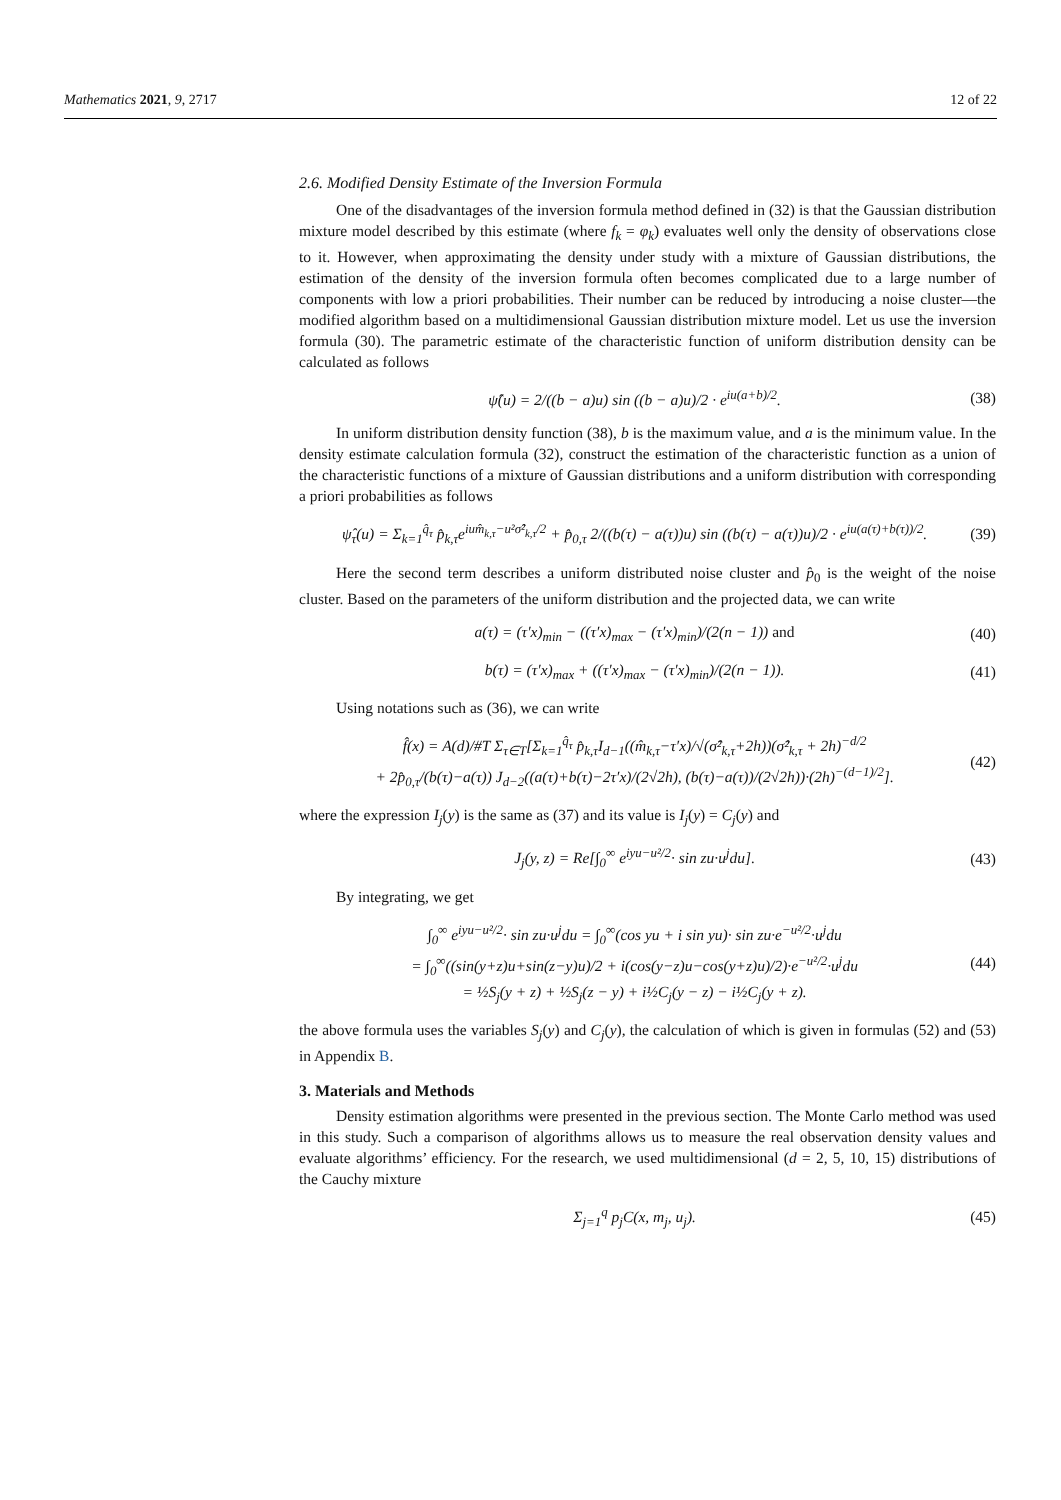Mathematics 2021, 9, 2717 12 of 22
2.6. Modified Density Estimate of the Inversion Formula
One of the disadvantages of the inversion formula method defined in (32) is that the Gaussian distribution mixture model described by this estimate (where f<sub>k</sub> = φ<sub>k</sub>) evaluates well only the density of observations close to it. However, when approximating the density under study with a mixture of Gaussian distributions, the estimation of the density of the inversion formula often becomes complicated due to a large number of components with low a priori probabilities. Their number can be reduced by introducing a noise cluster—the modified algorithm based on a multidimensional Gaussian distribution mixture model. Let us use the inversion formula (30). The parametric estimate of the characteristic function of uniform distribution density can be calculated as follows
ψ̂(u) = 2/((b − a)u) sin ((b − a)u)/2 · e<sup>iu(a+b)/2</sup>. (38)
In uniform distribution density function (38), b is the maximum value, and a is the minimum value. In the density estimate calculation formula (32), construct the estimation of the characteristic function as a union of the characteristic functions of a mixture of Gaussian distributions and a uniform distribution with corresponding a priori probabilities as follows
ψ̂<sub>τ</sub>(u) = Σ<sub>k=1</sub><sup>q̂<sub>τ</sub></sup> p̂<sub>k,τ</sub>e<sup>ium̂<sub>k,τ</sub>−u²σ̂²<sub>k,τ</sub>/2</sup> + p̂<sub>0,τ</sub> 2/((b(τ) − a(τ))u) sin ((b(τ) − a(τ))u)/2 · e<sup>iu(a(τ)+b(τ))/2</sup>. (39)
Here the second term describes a uniform distributed noise cluster and p̂<sub>0</sub> is the weight of the noise cluster. Based on the parameters of the uniform distribution and the projected data, we can write
a(τ) = (τ′x)<sub>min</sub> − ((τ′x)<sub>max</sub> − (τ′x)<sub>min</sub>)/(2(n − 1)) and (40)
b(τ) = (τ′x)<sub>max</sub> + ((τ′x)<sub>max</sub> − (τ′x)<sub>min</sub>)/(2(n − 1)). (41)
Using notations such as (36), we can write
f̂(x) = A(d)/#T Σ<sub>τ∈T</sub>[Σ<sub>k=1</sub><sup>q̂<sub>τ</sub></sup> p̂<sub>k,τ</sub>I<sub>d−1</sub>((m̂<sub>k,τ</sub>−τ′x)/√(σ̂²<sub>k,τ</sub>+2h))(σ̂²<sub>k,τ</sub> + 2h)<sup>−d/2</sup>
+ 2p̂<sub>0,τ</sub>/(b(τ)−a(τ)) J<sub>d−2</sub>((a(τ)+b(τ)−2τ′x)/(2√2h), (b(τ)−a(τ))/(2√2h))·(2h)<sup>−(d−1)/2</sup>]. (42)
where the expression I<sub>j</sub>(y) is the same as (37) and its value is I<sub>j</sub>(y) = C<sub>j</sub>(y) and
J<sub>j</sub>(y, z) = Re[∫<sub>0</sub><sup>∞</sup> e<sup>iyu−u²/2</sup>· sin zu·u<sup>j</sup>du]. (43)
By integrating, we get
∫<sub>0</sub><sup>∞</sup> e<sup>iyu−u²/2</sup>· sin zu·u<sup>j</sup>du = ∫<sub>0</sub><sup>∞</sup>(cos yu + i sin yu)· sin zu·e<sup>−u²/2</sup>·u<sup>j</sup>du
= ∫<sub>0</sub><sup>∞</sup>((sin(y+z)u+sin(z−y)u)/2 + i(cos(y−z)u−cos(y+z)u)/2)·e<sup>−u²/2</sup>·u<sup>j</sup>du
= ½S<sub>j</sub>(y + z) + ½S<sub>j</sub>(z − y) + i½C<sub>j</sub>(y − z) − i½C<sub>j</sub>(y + z). (44)
the above formula uses the variables S<sub>j</sub>(y) and C<sub>j</sub>(y), the calculation of which is given in formulas (52) and (53) in Appendix B.
3. Materials and Methods
Density estimation algorithms were presented in the previous section. The Monte Carlo method was used in this study. Such a comparison of algorithms allows us to measure the real observation density values and evaluate algorithms’ efficiency. For the research, we used multidimensional (d = 2, 5, 10, 15) distributions of the Cauchy mixture
Σ<sub>j=1</sub><sup>q</sup> p<sub>j</sub>C(x, m<sub>j</sub>, u<sub>j</sub>). (45)